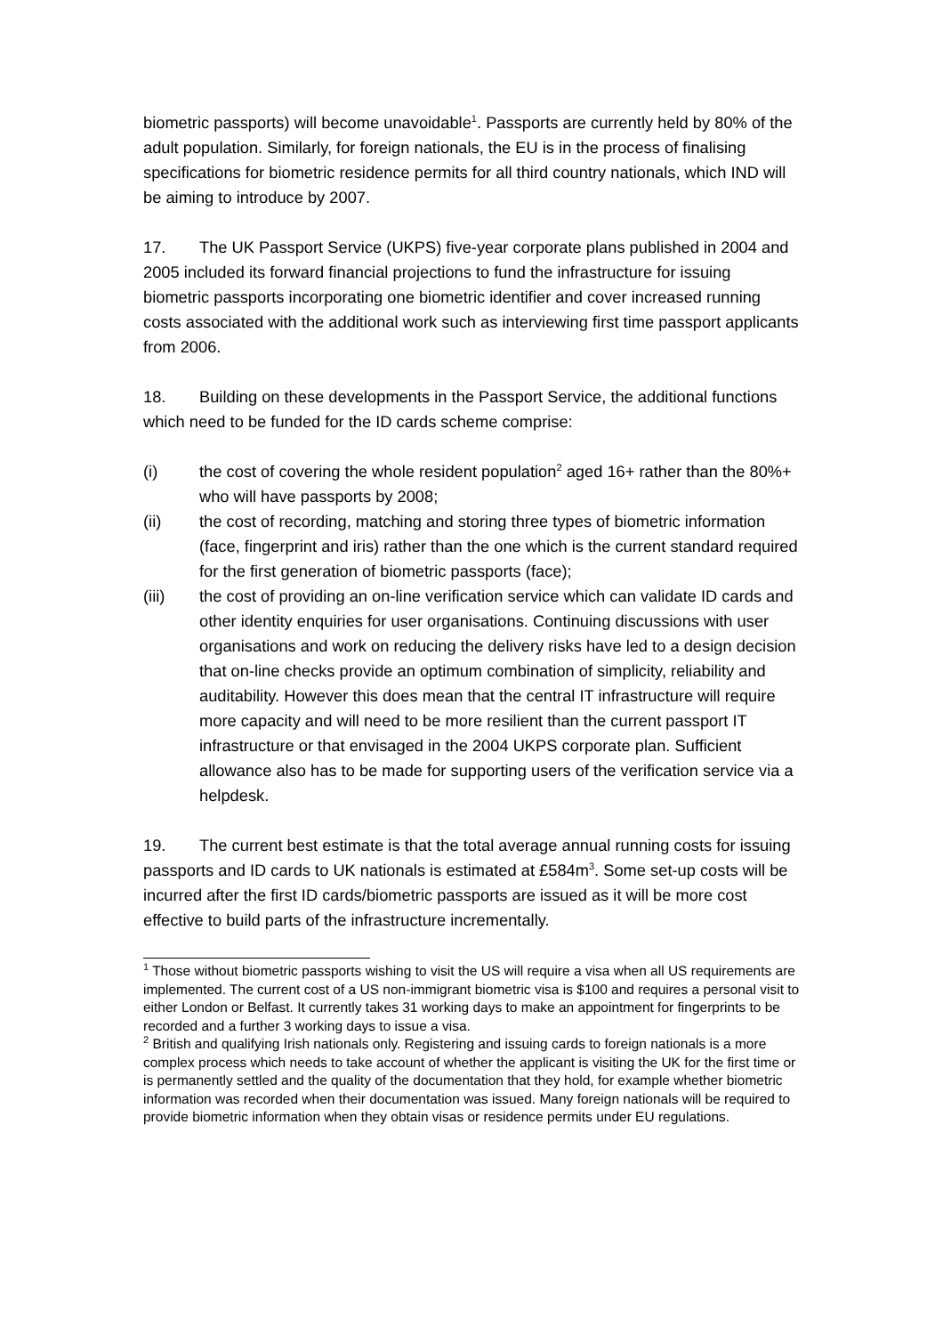biometric passports) will become unavoidable<sup>1</sup>. Passports are currently held by 80% of the adult population. Similarly, for foreign nationals, the EU is in the process of finalising specifications for biometric residence permits for all third country nationals, which IND will be aiming to introduce by 2007.
17. The UK Passport Service (UKPS) five-year corporate plans published in 2004 and 2005 included its forward financial projections to fund the infrastructure for issuing biometric passports incorporating one biometric identifier and cover increased running costs associated with the additional work such as interviewing first time passport applicants from 2006.
18. Building on these developments in the Passport Service, the additional functions which need to be funded for the ID cards scheme comprise:
(i) the cost of covering the whole resident population<sup>2</sup> aged 16+ rather than the 80%+ who will have passports by 2008;
(ii) the cost of recording, matching and storing three types of biometric information (face, fingerprint and iris) rather than the one which is the current standard required for the first generation of biometric passports (face);
(iii) the cost of providing an on-line verification service which can validate ID cards and other identity enquiries for user organisations. Continuing discussions with user organisations and work on reducing the delivery risks have led to a design decision that on-line checks provide an optimum combination of simplicity, reliability and auditability. However this does mean that the central IT infrastructure will require more capacity and will need to be more resilient than the current passport IT infrastructure or that envisaged in the 2004 UKPS corporate plan. Sufficient allowance also has to be made for supporting users of the verification service via a helpdesk.
19. The current best estimate is that the total average annual running costs for issuing passports and ID cards to UK nationals is estimated at £584m<sup>3</sup>. Some set-up costs will be incurred after the first ID cards/biometric passports are issued as it will be more cost effective to build parts of the infrastructure incrementally.
<sup>1</sup> Those without biometric passports wishing to visit the US will require a visa when all US requirements are implemented. The current cost of a US non-immigrant biometric visa is $100 and requires a personal visit to either London or Belfast. It currently takes 31 working days to make an appointment for fingerprints to be recorded and a further 3 working days to issue a visa.
<sup>2</sup> British and qualifying Irish nationals only. Registering and issuing cards to foreign nationals is a more complex process which needs to take account of whether the applicant is visiting the UK for the first time or is permanently settled and the quality of the documentation that they hold, for example whether biometric information was recorded when their documentation was issued. Many foreign nationals will be required to provide biometric information when they obtain visas or residence permits under EU regulations.